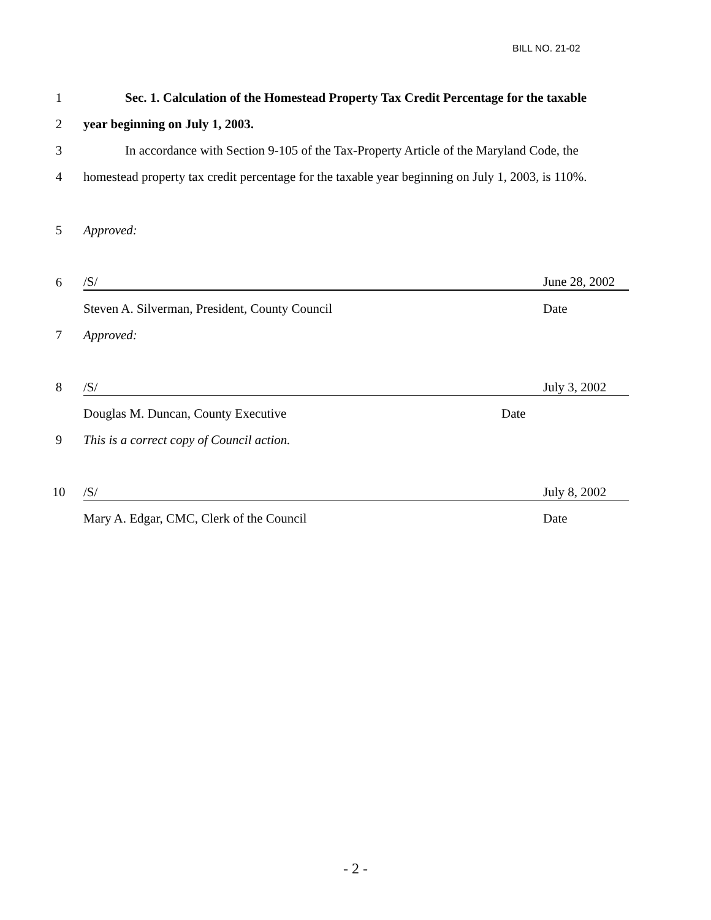BILL NO. 21-02
1
Sec. 1. Calculation of the Homestead Property Tax Credit Percentage for the taxable
2
year beginning on July 1, 2003.
3
In accordance with Section 9-105 of the Tax-Property Article of the Maryland Code, the
4
homestead property tax credit percentage for the taxable year beginning on July 1, 2003, is 110%.
5 Approved:
6 /S/ June 28, 2002
Steven A. Silverman, President, County Council Date
7 Approved:
8 /S/ July 3, 2002
Douglas M. Duncan, County Executive Date
9
This is a correct copy of Council action.
10 /S/ July 8, 2002
Mary A. Edgar, CMC, Clerk of the Council Date
- 2 -